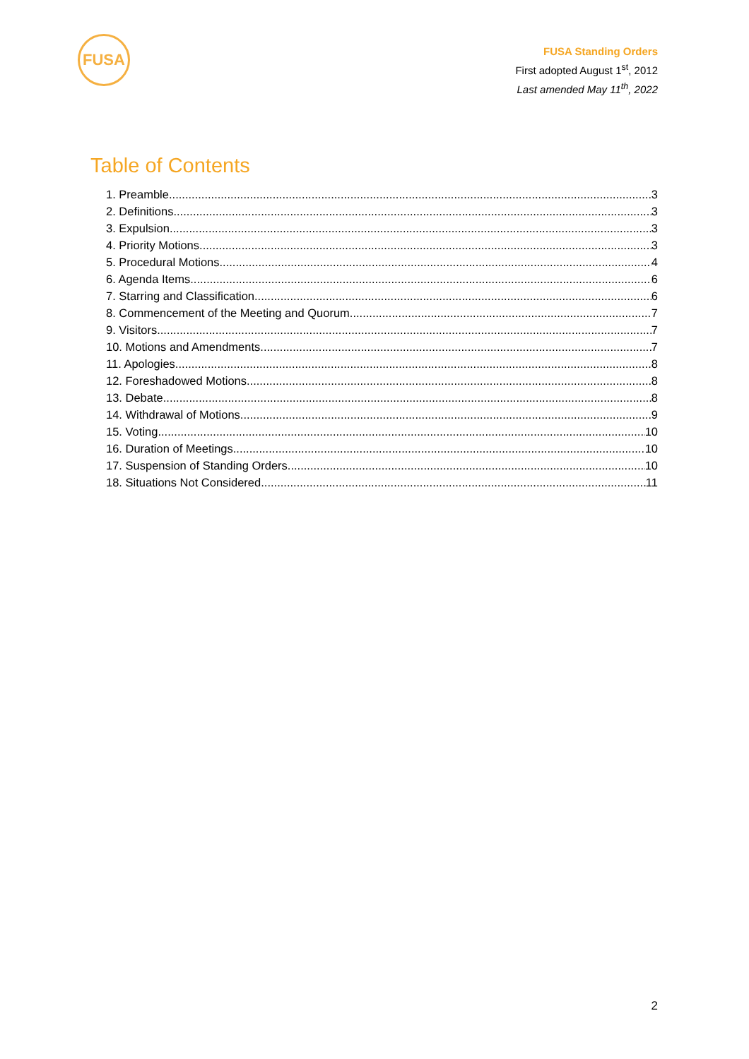FUSA
FUSA Standing Orders
First adopted August 1<sup>st</sup>, 2012
Last amended May 11<sup>th</sup>, 2022
Table of Contents
1. Preamble 3
2. Definitions 3
3. Expulsion 3
4. Priority Motions 3
5. Procedural Motions 4
6. Agenda Items 6
7. Starring and Classification 6
8. Commencement of the Meeting and Quorum 7
9. Visitors 7
10. Motions and Amendments 7
11. Apologies 8
12. Foreshadowed Motions 8
13. Debate 8
14. Withdrawal of Motions 9
15. Voting 10
16. Duration of Meetings 10
17. Suspension of Standing Orders 10
18. Situations Not Considered 11
2